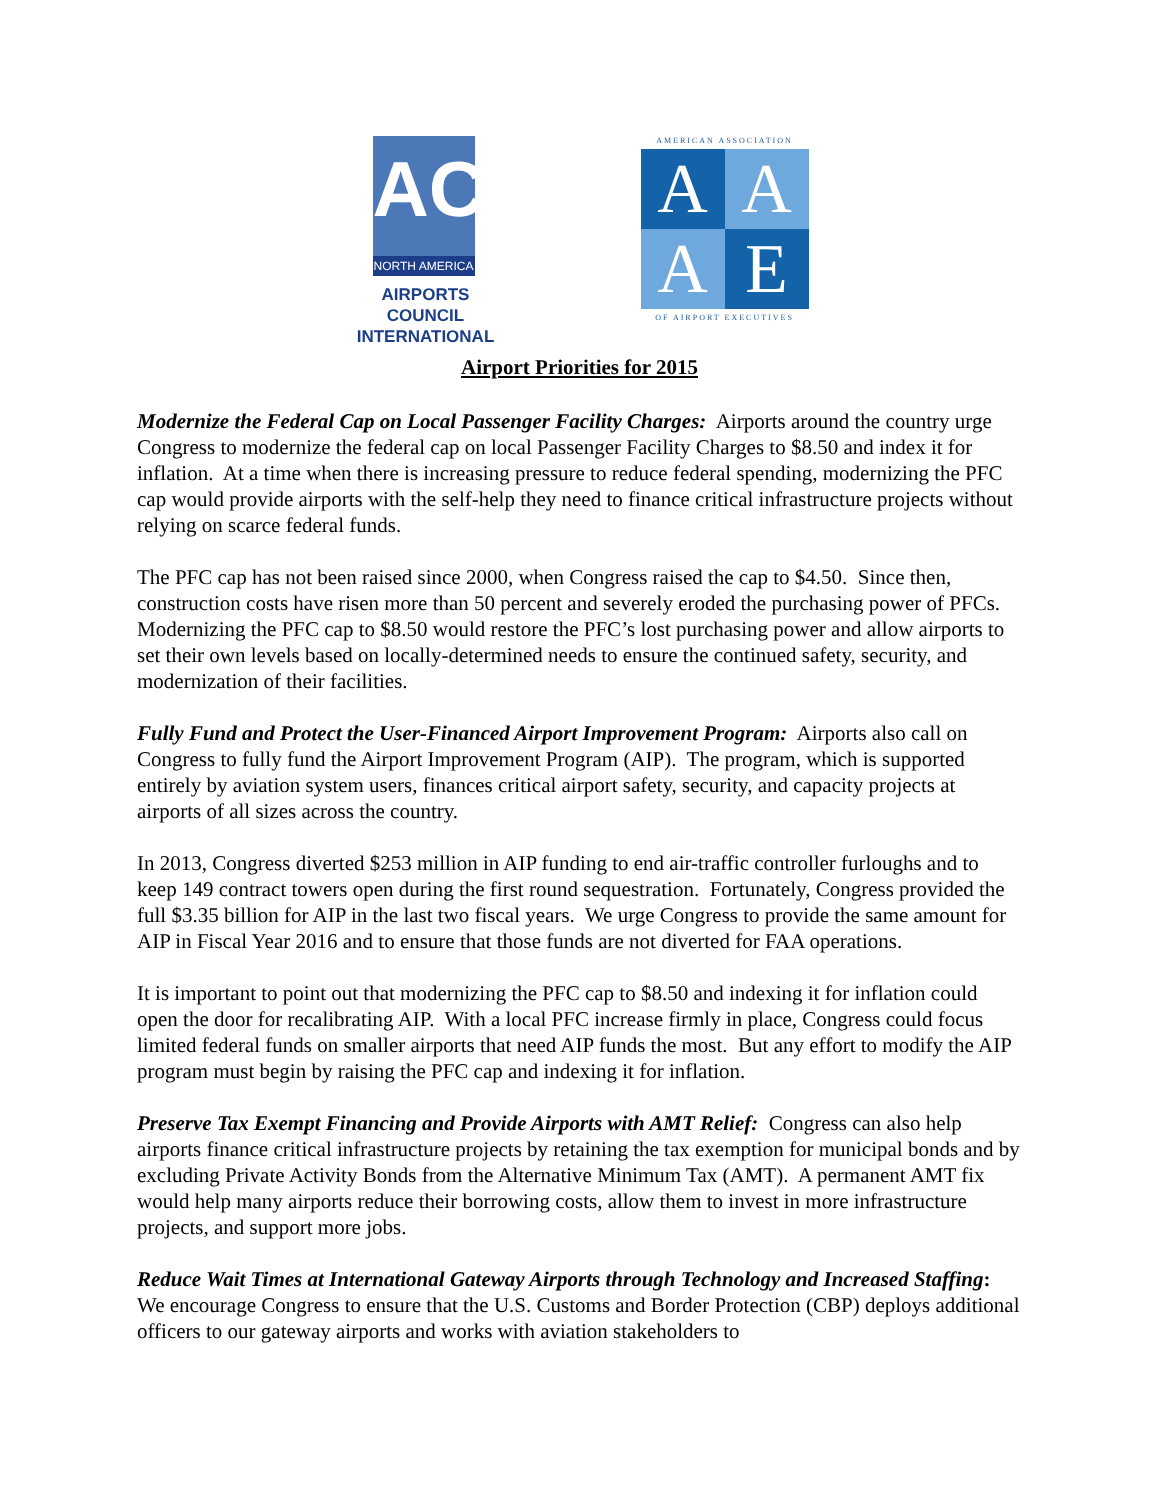ACI
NORTH AMERICA
AIRPORTS COUNCIL
INTERNATIONAL
AMERICAN ASSOCIATION
A
A
A
E
OF AIRPORT EXECUTIVES
Airport Priorities for 2015
Modernize the Federal Cap on Local Passenger Facility Charges: Airports around the country urge Congress to modernize the federal cap on local Passenger Facility Charges to $8.50 and index it for inflation. At a time when there is increasing pressure to reduce federal spending, modernizing the PFC cap would provide airports with the self-help they need to finance critical infrastructure projects without relying on scarce federal funds.
The PFC cap has not been raised since 2000, when Congress raised the cap to $4.50. Since then, construction costs have risen more than 50 percent and severely eroded the purchasing power of PFCs. Modernizing the PFC cap to $8.50 would restore the PFC’s lost purchasing power and allow airports to set their own levels based on locally-determined needs to ensure the continued safety, security, and modernization of their facilities.
Fully Fund and Protect the User-Financed Airport Improvement Program: Airports also call on Congress to fully fund the Airport Improvement Program (AIP). The program, which is supported entirely by aviation system users, finances critical airport safety, security, and capacity projects at airports of all sizes across the country.
In 2013, Congress diverted $253 million in AIP funding to end air-traffic controller furloughs and to keep 149 contract towers open during the first round sequestration. Fortunately, Congress provided the full $3.35 billion for AIP in the last two fiscal years. We urge Congress to provide the same amount for AIP in Fiscal Year 2016 and to ensure that those funds are not diverted for FAA operations.
It is important to point out that modernizing the PFC cap to $8.50 and indexing it for inflation could open the door for recalibrating AIP. With a local PFC increase firmly in place, Congress could focus limited federal funds on smaller airports that need AIP funds the most. But any effort to modify the AIP program must begin by raising the PFC cap and indexing it for inflation.
Preserve Tax Exempt Financing and Provide Airports with AMT Relief: Congress can also help airports finance critical infrastructure projects by retaining the tax exemption for municipal bonds and by excluding Private Activity Bonds from the Alternative Minimum Tax (AMT). A permanent AMT fix would help many airports reduce their borrowing costs, allow them to invest in more infrastructure projects, and support more jobs.
Reduce Wait Times at International Gateway Airports through Technology and Increased Staffing: We encourage Congress to ensure that the U.S. Customs and Border Protection (CBP) deploys additional officers to our gateway airports and works with aviation stakeholders to